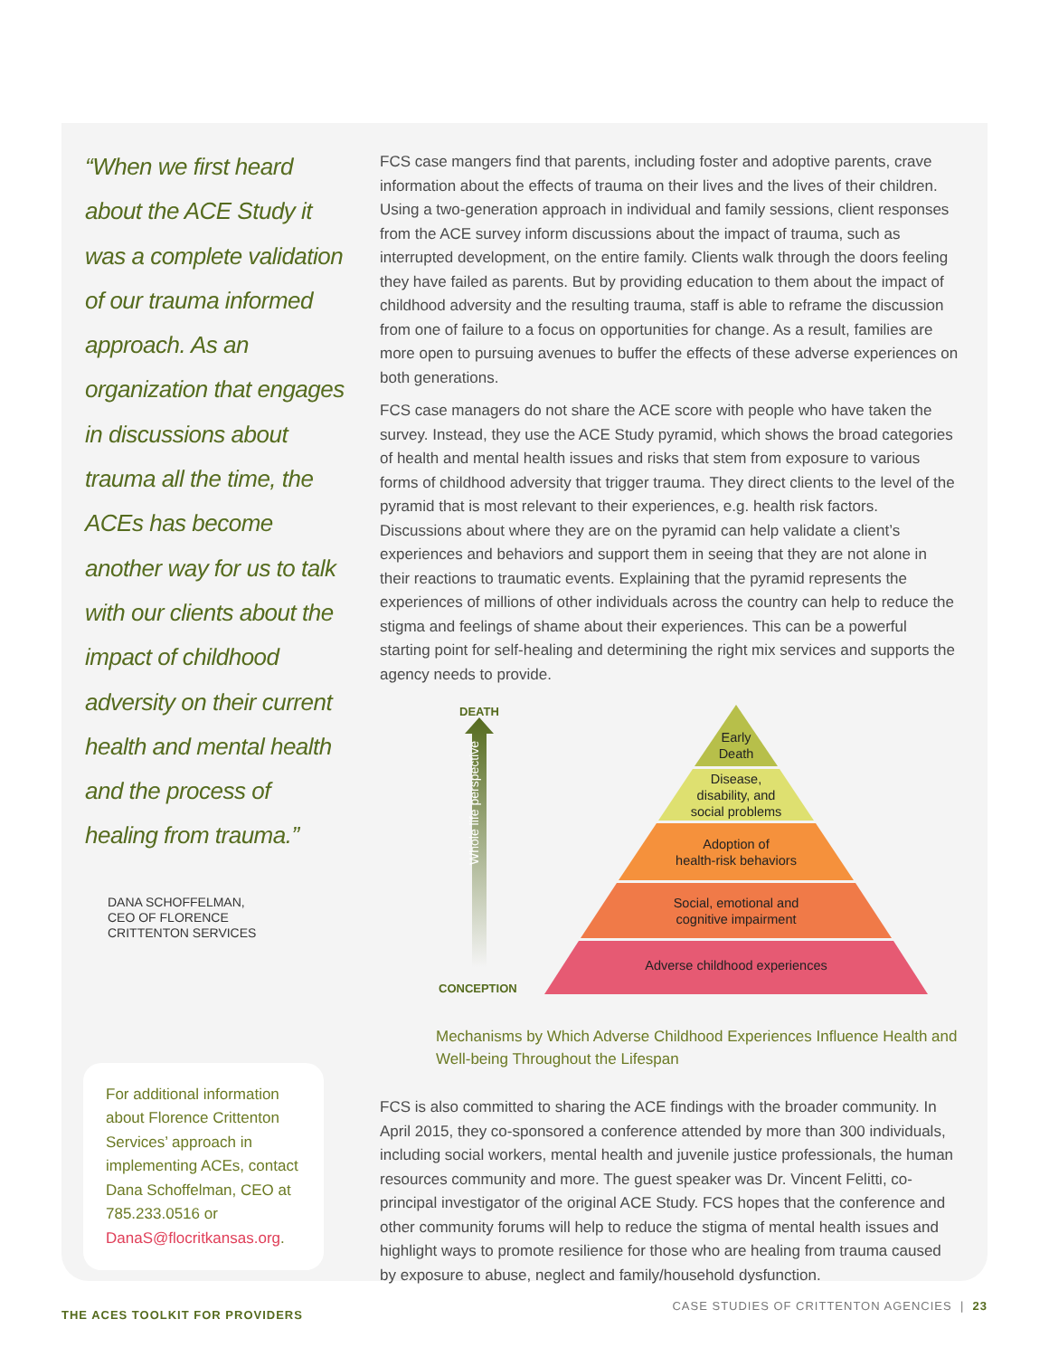“When we first heard about the ACE Study it was a complete validation of our trauma informed approach. As an organization that engages in discussions about trauma all the time, the ACEs has become another way for us to talk with our clients about the impact of childhood adversity on their current health and mental health and the process of healing from trauma.”
DANA SCHOFFELMAN,
CEO OF FLORENCE
CRITTENTON SERVICES
For additional information about Florence Crittenton Services’ approach in implementing ACEs, contact Dana Schoffelman, CEO at 785.233.0516 or DanaS@flocritkansas.org.
FCS case mangers find that parents, including foster and adoptive parents, crave information about the effects of trauma on their lives and the lives of their children. Using a two-generation approach in individual and family sessions, client responses from the ACE survey inform discussions about the impact of trauma, such as interrupted development, on the entire family. Clients walk through the doors feeling they have failed as parents. But by providing education to them about the impact of childhood adversity and the resulting trauma, staff is able to reframe the discussion from one of failure to a focus on opportunities for change. As a result, families are more open to pursuing avenues to buffer the effects of these adverse experiences on both generations.
FCS case managers do not share the ACE score with people who have taken the survey. Instead, they use the ACE Study pyramid, which shows the broad categories of health and mental health issues and risks that stem from exposure to various forms of childhood adversity that trigger trauma. They direct clients to the level of the pyramid that is most relevant to their experiences, e.g. health risk factors. Discussions about where they are on the pyramid can help validate a client’s experiences and behaviors and support them in seeing that they are not alone in their reactions to traumatic events. Explaining that the pyramid represents the experiences of millions of other individuals across the country can help to reduce the stigma and feelings of shame about their experiences. This can be a powerful starting point for self-healing and determining the right mix services and supports the agency needs to provide.
DEATH
Whole life perspective
Early
Death
Disease,
disability, and
social problems
Adoption of
health-risk behaviors
Social, emotional and
cognitive impairment
Adverse childhood experiences
CONCEPTION
Mechanisms by Which Adverse Childhood Experiences Influence Health and Well-being Throughout the Lifespan
FCS is also committed to sharing the ACE findings with the broader community. In April 2015, they co-sponsored a conference attended by more than 300 individuals, including social workers, mental health and juvenile justice professionals, the human resources community and more. The guest speaker was Dr. Vincent Felitti, co-principal investigator of the original ACE Study. FCS hopes that the conference and other community forums will help to reduce the stigma of mental health issues and highlight ways to promote resilience for those who are healing from trauma caused by exposure to abuse, neglect and family/household dysfunction.
THE ACES TOOLKIT FOR PROVIDERS
CASE STUDIES OF CRITTENTON AGENCIES | 23